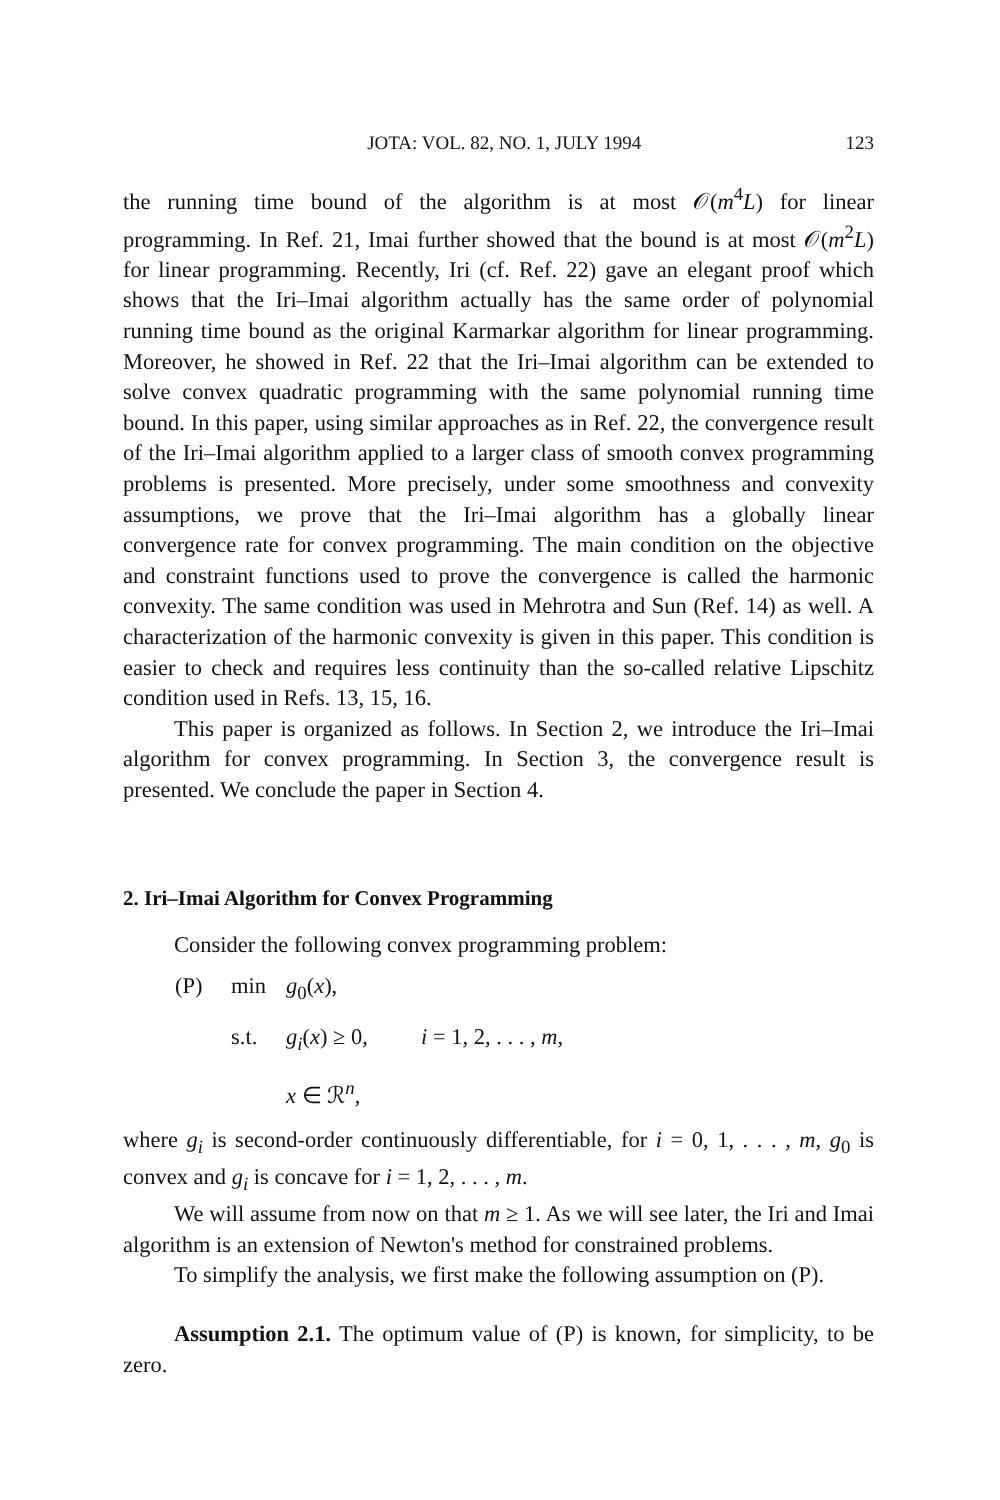JOTA: VOL. 82, NO. 1, JULY 1994 123
the running time bound of the algorithm is at most 𝒪(m<sup>4</sup>L) for linear programming. In Ref. 21, Imai further showed that the bound is at most 𝒪(m<sup>2</sup>L) for linear programming. Recently, Iri (cf. Ref. 22) gave an elegant proof which shows that the Iri–Imai algorithm actually has the same order of polynomial running time bound as the original Karmarkar algorithm for linear programming. Moreover, he showed in Ref. 22 that the Iri–Imai algorithm can be extended to solve convex quadratic programming with the same polynomial running time bound. In this paper, using similar approaches as in Ref. 22, the convergence result of the Iri–Imai algorithm applied to a larger class of smooth convex programming problems is presented. More precisely, under some smoothness and convexity assumptions, we prove that the Iri–Imai algorithm has a globally linear convergence rate for convex programming. The main condition on the objective and constraint functions used to prove the convergence is called the harmonic convexity. The same condition was used in Mehrotra and Sun (Ref. 14) as well. A characterization of the harmonic convexity is given in this paper. This condition is easier to check and requires less continuity than the so-called relative Lipschitz condition used in Refs. 13, 15, 16.
This paper is organized as follows. In Section 2, we introduce the Iri–Imai algorithm for convex programming. In Section 3, the convergence result is presented. We conclude the paper in Section 4.
2. Iri–Imai Algorithm for Convex Programming
Consider the following convex programming problem:
(P) min g<sub>0</sub>(x),
s.t. g<sub>i</sub>(x) ≥ 0, i = 1, 2, . . . , m,
x ∈ ℛ<sup>n</sup>,
where g<sub>i</sub> is second-order continuously differentiable, for i = 0, 1, . . . , m, g<sub>0</sub> is convex and g<sub>i</sub> is concave for i = 1, 2, . . . , m.
We will assume from now on that m ≥ 1. As we will see later, the Iri and Imai algorithm is an extension of Newton's method for constrained problems.
To simplify the analysis, we first make the following assumption on (P).
Assumption 2.1. The optimum value of (P) is known, for simplicity, to be zero.